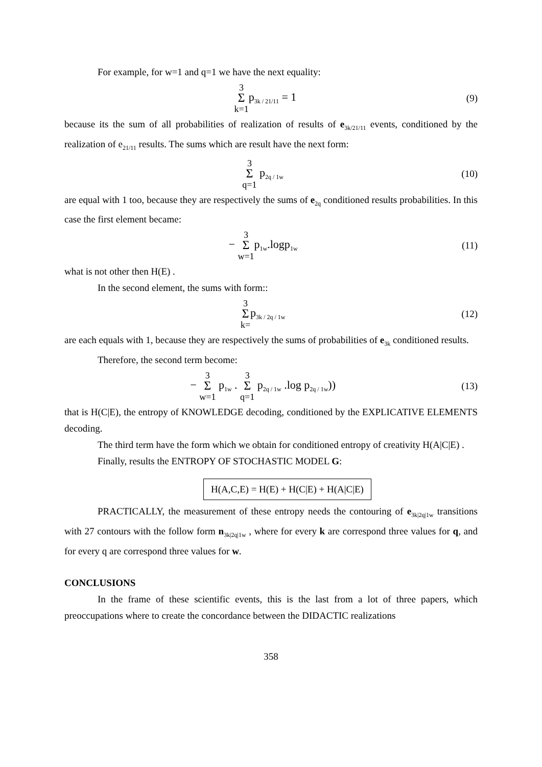For example, for w=1 and q=1 we have the next equality:
3
Σ
k=1p<sub>3k / 21/11</sub> = 1
(9)
because its the sum of all probabilities of realization of results of e<sub>3k/21/11</sub> events, conditioned by the realization of e<sub>21/11</sub> results. The sums which are result have the next form:
3
Σ
q=1 p<sub>2q / 1w</sub>
(10)
are equal with 1 too, because they are respectively the sums of e<sub>2q</sub> conditioned results probabilities. In this case the first element became:
− 3
Σ
w=1p<sub>1w</sub>.logp<sub>1w</sub>
(11)
what is not other then H(E) .
In the second element, the sums with form::
3
Σ
k=p<sub>3k / 2q / 1w</sub>
(12)
are each equals with 1, because they are respectively the sums of probabilities of e<sub>3k</sub> conditioned results.
Therefore, the second term become:
− 3
Σ
w=1 p<sub>1w</sub> . 3
Σ
q=1 p<sub>2q / 1w</sub> .log p<sub>2q / 1w</sub>))
(13)
that is H(C|E), the entropy of KNOWLEDGE decoding, conditioned by the EXPLICATIVE ELEMENTS decoding.
The third term have the form which we obtain for conditioned entropy of creativity H(A|C|E) .
Finally, results the ENTROPY OF STOCHASTIC MODEL G:
H(A,C,E) = H(E) + H(C|E) + H(A|C|E)
PRACTICALLY, the measurement of these entropy needs the contouring of e<sub>3k|2q|1w</sub> transitions with 27 contours with the follow form n<sub>3k|2q|1w</sub> , where for every k are correspond three values for q, and for every q are correspond three values for w.
CONCLUSIONS
In the frame of these scientific events, this is the last from a lot of three papers, which preoccupations where to create the concordance between the DIDACTIC realizations
358